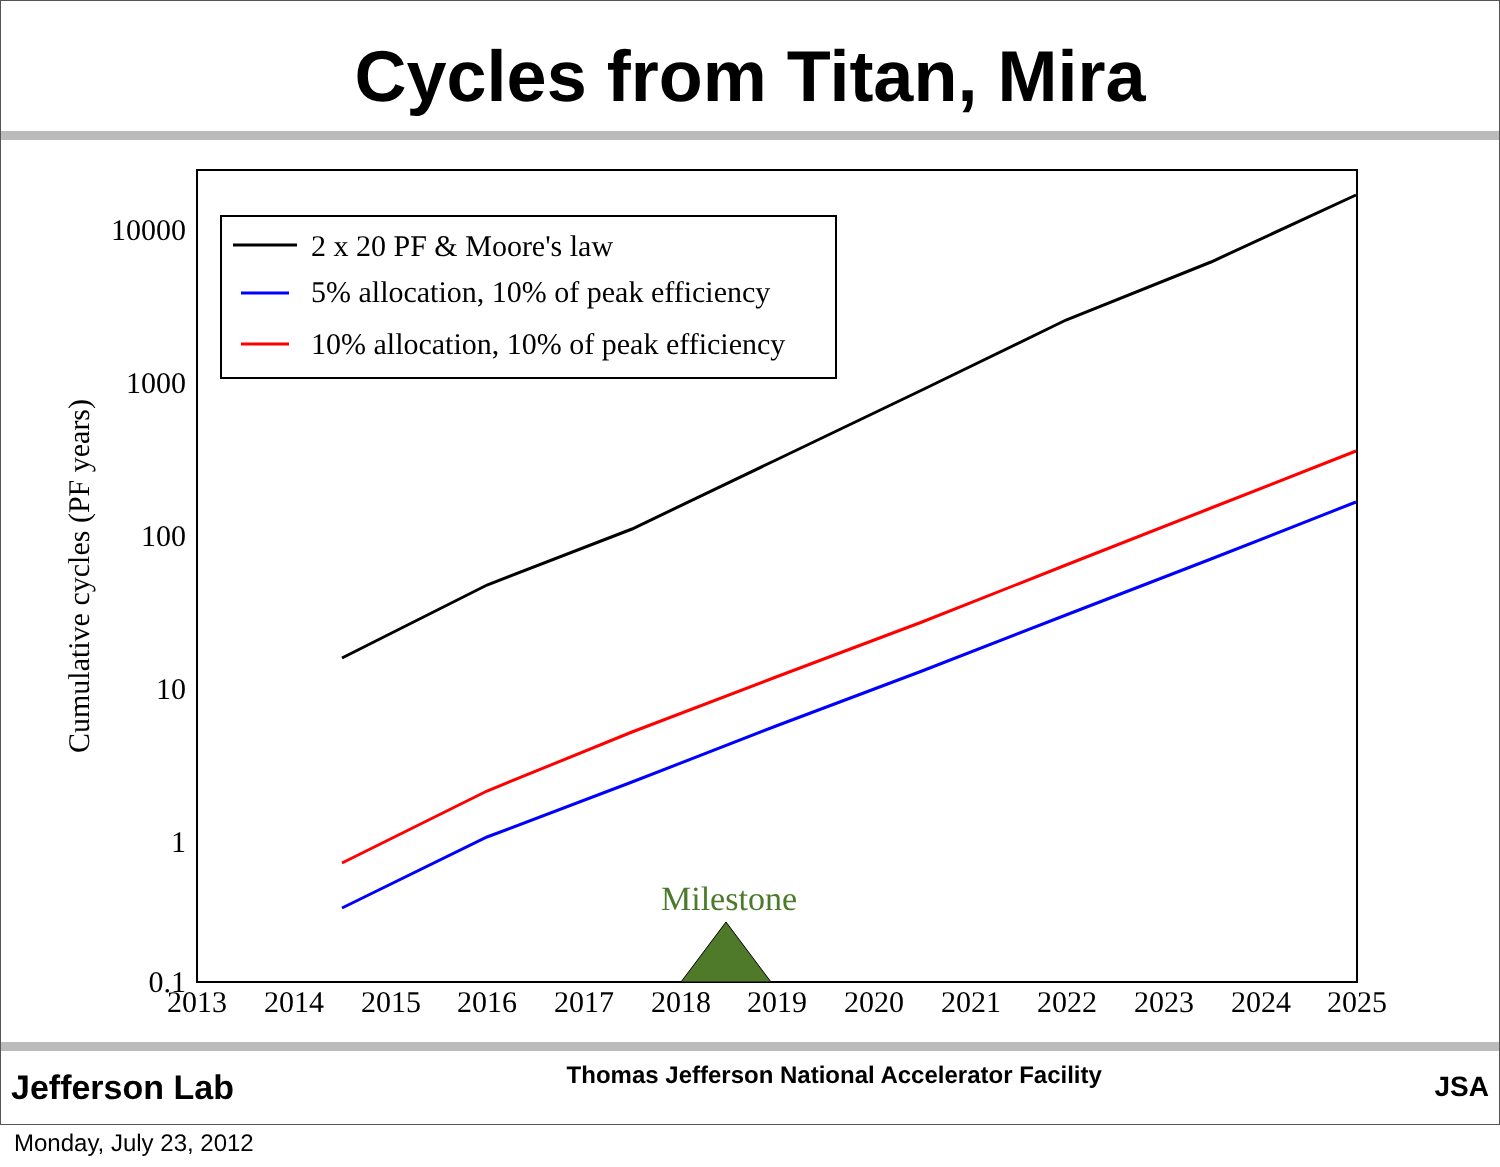Cycles from Titan, Mira
10000
1000
100
10
1
0.1
2013
2014
2015
2016
2017
2018
2019
2020
2021
2022
2023
2024
2025
Cumulative cycles (PF years)
2 x 20 PF & Moore's law
5% allocation, 10% of peak efficiency
10% allocation, 10% of peak efficiency
Milestone
Jefferson Lab Thomas Jefferson National Accelerator Facility JSA
Monday, July 23, 2012